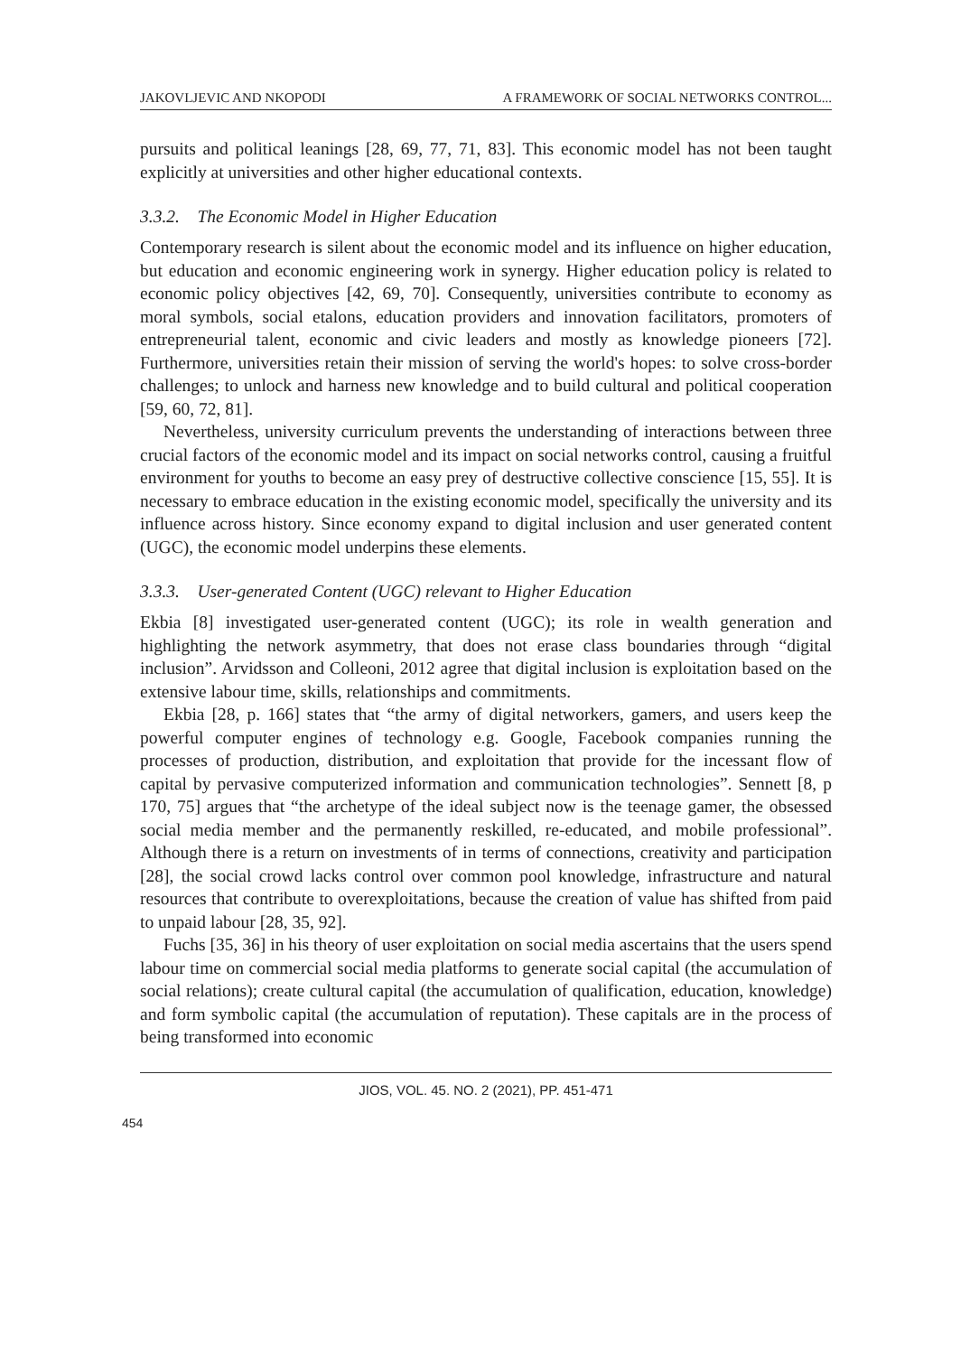JAKOVLJEVIC AND NKOPODI A FRAMEWORK OF SOCIAL NETWORKS CONTROL...
pursuits and political leanings [28, 69, 77, 71, 83]. This economic model has not been taught explicitly at universities and other higher educational contexts.
3.3.2. The Economic Model in Higher Education
Contemporary research is silent about the economic model and its influence on higher education, but education and economic engineering work in synergy. Higher education policy is related to economic policy objectives [42, 69, 70]. Consequently, universities contribute to economy as moral symbols, social etalons, education providers and innovation facilitators, promoters of entrepreneurial talent, economic and civic leaders and mostly as knowledge pioneers [72]. Furthermore, universities retain their mission of serving the world's hopes: to solve cross-border challenges; to unlock and harness new knowledge and to build cultural and political cooperation [59, 60, 72, 81].
Nevertheless, university curriculum prevents the understanding of interactions between three crucial factors of the economic model and its impact on social networks control, causing a fruitful environment for youths to become an easy prey of destructive collective conscience [15, 55]. It is necessary to embrace education in the existing economic model, specifically the university and its influence across history. Since economy expand to digital inclusion and user generated content (UGC), the economic model underpins these elements.
3.3.3. User-generated Content (UGC) relevant to Higher Education
Ekbia [8] investigated user-generated content (UGC); its role in wealth generation and highlighting the network asymmetry, that does not erase class boundaries through “digital inclusion”. Arvidsson and Colleoni, 2012 agree that digital inclusion is exploitation based on the extensive labour time, skills, relationships and commitments.
Ekbia [28, p. 166] states that “the army of digital networkers, gamers, and users keep the powerful computer engines of technology e.g. Google, Facebook companies running the processes of production, distribution, and exploitation that provide for the incessant flow of capital by pervasive computerized information and communication technologies”. Sennett [8, p 170, 75] argues that “the archetype of the ideal subject now is the teenage gamer, the obsessed social media member and the permanently reskilled, re-educated, and mobile professional”. Although there is a return on investments of in terms of connections, creativity and participation [28], the social crowd lacks control over common pool knowledge, infrastructure and natural resources that contribute to overexploitations, because the creation of value has shifted from paid to unpaid labour [28, 35, 92].
Fuchs [35, 36] in his theory of user exploitation on social media ascertains that the users spend labour time on commercial social media platforms to generate social capital (the accumulation of social relations); create cultural capital (the accumulation of qualification, education, knowledge) and form symbolic capital (the accumulation of reputation). These capitals are in the process of being transformed into economic
JIOS, VOL. 45. NO. 2 (2021), PP. 451-471
454